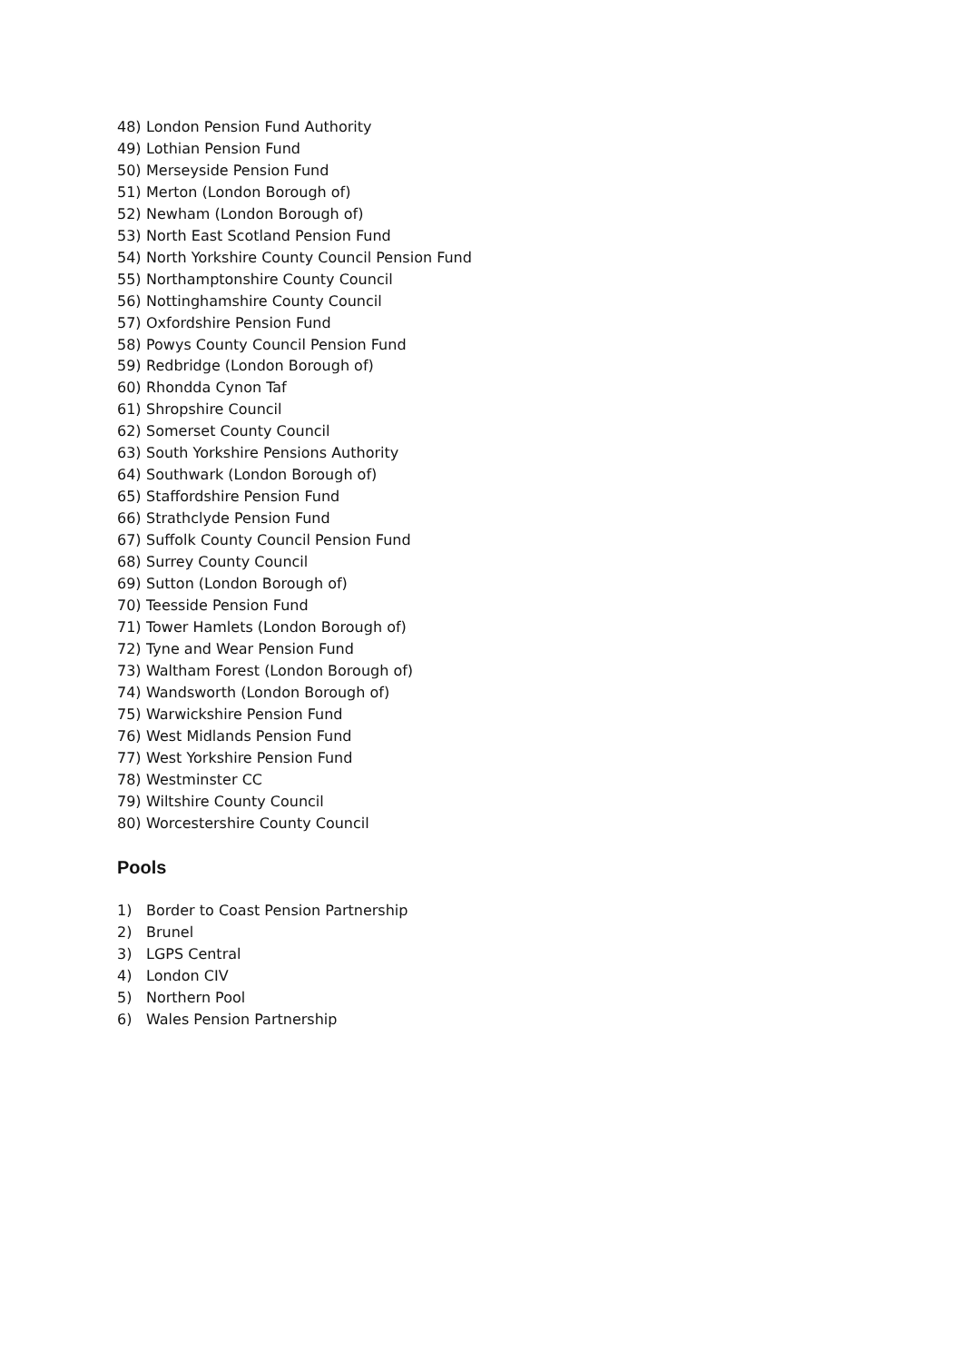48) London Pension Fund Authority
49) Lothian Pension Fund
50) Merseyside Pension Fund
51) Merton (London Borough of)
52) Newham (London Borough of)
53) North East Scotland Pension Fund
54) North Yorkshire County Council Pension Fund
55) Northamptonshire County Council
56) Nottinghamshire County Council
57) Oxfordshire Pension Fund
58) Powys County Council Pension Fund
59) Redbridge (London Borough of)
60) Rhondda Cynon Taf
61) Shropshire Council
62) Somerset County Council
63) South Yorkshire Pensions Authority
64) Southwark (London Borough of)
65) Staffordshire Pension Fund
66) Strathclyde Pension Fund
67) Suffolk County Council Pension Fund
68) Surrey County Council
69) Sutton (London Borough of)
70) Teesside Pension Fund
71) Tower Hamlets (London Borough of)
72) Tyne and Wear Pension Fund
73) Waltham Forest (London Borough of)
74) Wandsworth (London Borough of)
75) Warwickshire Pension Fund
76) West Midlands Pension Fund
77) West Yorkshire Pension Fund
78) Westminster CC
79) Wiltshire County Council
80) Worcestershire County Council
Pools
1) Border to Coast Pension Partnership
2) Brunel
3) LGPS Central
4) London CIV
5) Northern Pool
6) Wales Pension Partnership